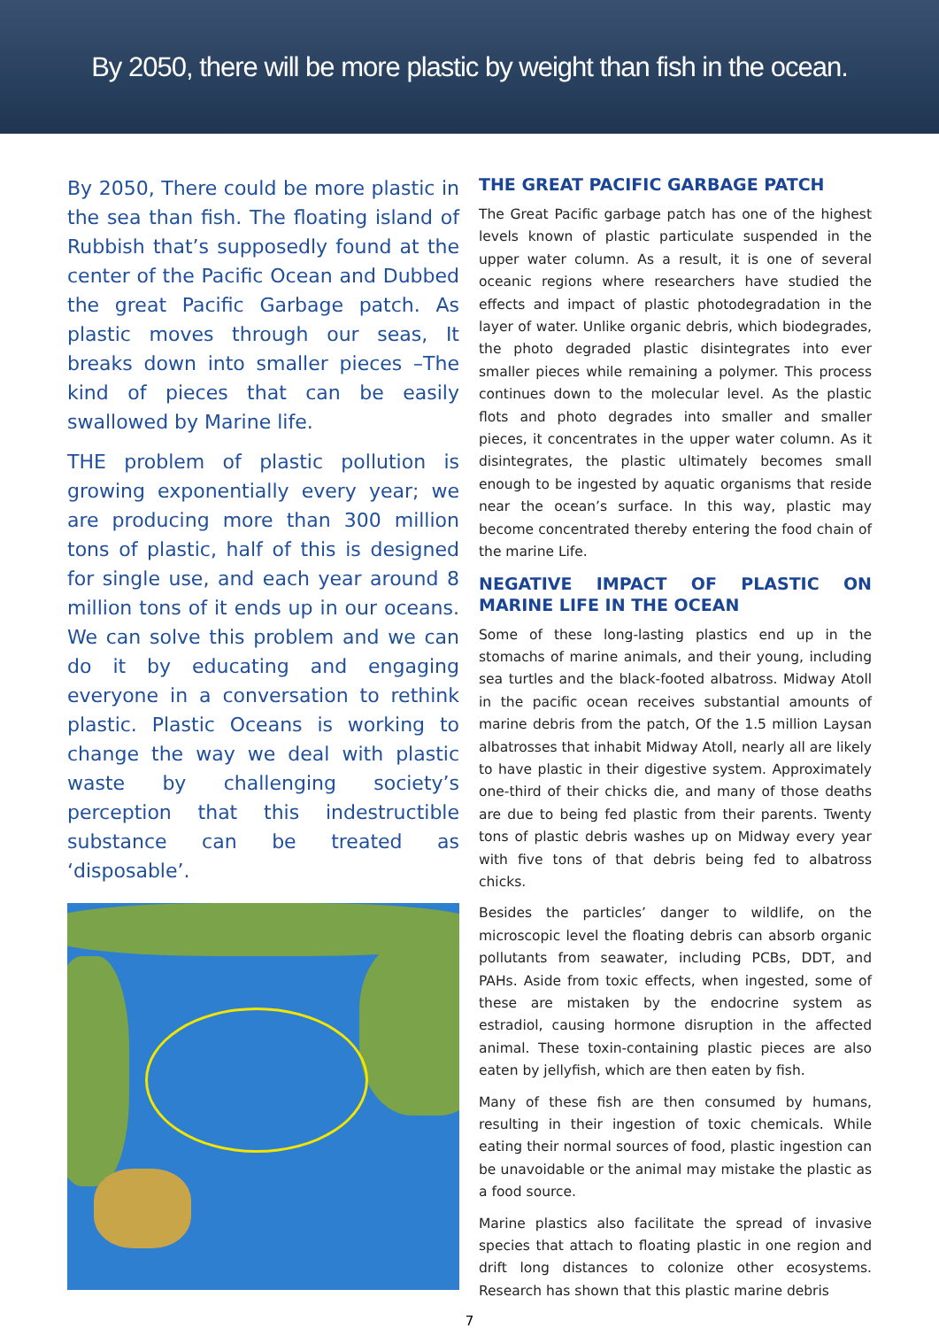By 2050, there will be more plastic by weight than fish in the ocean.
By 2050, There could be more plastic in the sea than fish. The floating island of Rubbish that’s supposedly found at the center of the Pacific Ocean and Dubbed the great Pacific Garbage patch. As plastic moves through our seas, It breaks down into smaller pieces –The kind of pieces that can be easily swallowed by Marine life.
THE problem of plastic pollution is growing exponentially every year; we are producing more than 300 million tons of plastic, half of this is designed for single use, and each year around 8 million tons of it ends up in our oceans. We can solve this problem and we can do it by educating and engaging everyone in a conversation to rethink plastic. Plastic Oceans is working to change the way we deal with plastic waste by challenging society’s perception that this indestructible substance can be treated as ‘disposable’.
THE GREAT PACIFIC GARBAGE PATCH
The Great Pacific garbage patch has one of the highest levels known of plastic particulate suspended in the upper water column. As a result, it is one of several oceanic regions where researchers have studied the effects and impact of plastic photodegradation in the layer of water. Unlike organic debris, which biodegrades, the photo degraded plastic disintegrates into ever smaller pieces while remaining a polymer. This process continues down to the molecular level. As the plastic flots and photo degrades into smaller and smaller pieces, it concentrates in the upper water column. As it disintegrates, the plastic ultimately becomes small enough to be ingested by aquatic organisms that reside near the ocean’s surface. In this way, plastic may become concentrated thereby entering the food chain of the marine Life.
NEGATIVE IMPACT OF PLASTIC ON MARINE LIFE IN THE OCEAN
Some of these long-lasting plastics end up in the stomachs of marine animals, and their young, including sea turtles and the black-footed albatross. Midway Atoll in the pacific ocean receives substantial amounts of marine debris from the patch, Of the 1.5 million Laysan albatrosses that inhabit Midway Atoll, nearly all are likely to have plastic in their digestive system. Approximately one-third of their chicks die, and many of those deaths are due to being fed plastic from their parents. Twenty tons of plastic debris washes up on Midway every year with five tons of that debris being fed to albatross chicks.
Besides the particles’ danger to wildlife, on the microscopic level the floating debris can absorb organic pollutants from seawater, including PCBs, DDT, and PAHs. Aside from toxic effects, when ingested, some of these are mistaken by the endocrine system as estradiol, causing hormone disruption in the affected animal. These toxin-containing plastic pieces are also eaten by jellyfish, which are then eaten by fish.
Many of these fish are then consumed by humans, resulting in their ingestion of toxic chemicals. While eating their normal sources of food, plastic ingestion can be unavoidable or the animal may mistake the plastic as a food source.
Marine plastics also facilitate the spread of invasive species that attach to floating plastic in one region and drift long distances to colonize other ecosystems. Research has shown that this plastic marine debris
7